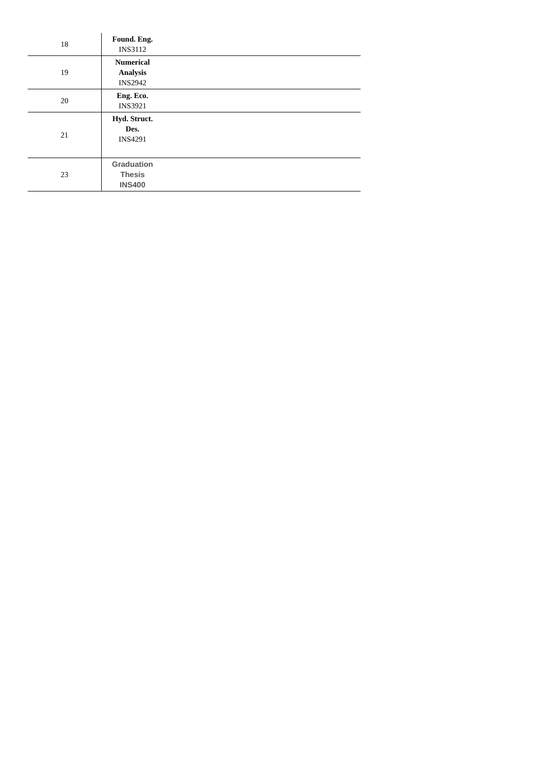| 18 | Found. Eng. INS3112 | |
| 19 | Numerical Analysis INS2942 | |
| 20 | Eng. Eco. INS3921 | |
| 21 | Hyd. Struct. Des. INS4291 | |
| 23 | Graduation Thesis INS400 | |